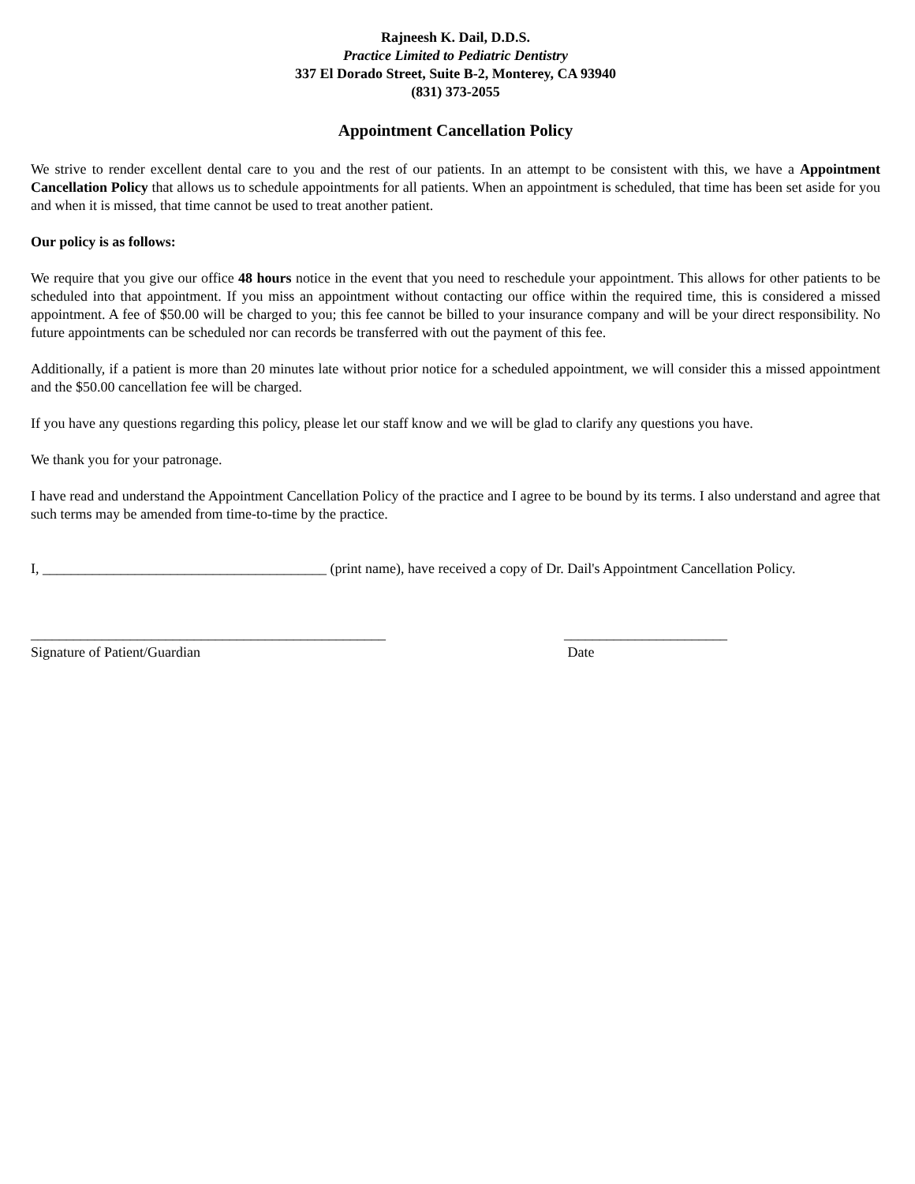Rajneesh K. Dail, D.D.S.
Practice Limited to Pediatric Dentistry
337 El Dorado Street, Suite B-2, Monterey, CA 93940
(831) 373-2055
Appointment Cancellation Policy
We strive to render excellent dental care to you and the rest of our patients. In an attempt to be consistent with this, we have a Appointment Cancellation Policy that allows us to schedule appointments for all patients. When an appointment is scheduled, that time has been set aside for you and when it is missed, that time cannot be used to treat another patient.
Our policy is as follows:
We require that you give our office 48 hours notice in the event that you need to reschedule your appointment. This allows for other patients to be scheduled into that appointment. If you miss an appointment without contacting our office within the required time, this is considered a missed appointment. A fee of $50.00 will be charged to you; this fee cannot be billed to your insurance company and will be your direct responsibility. No future appointments can be scheduled nor can records be transferred with out the payment of this fee.
Additionally, if a patient is more than 20 minutes late without prior notice for a scheduled appointment, we will consider this a missed appointment and the $50.00 cancellation fee will be charged.
If you have any questions regarding this policy, please let our staff know and we will be glad to clarify any questions you have.
We thank you for your patronage.
I have read and understand the Appointment Cancellation Policy of the practice and I agree to be bound by its terms. I also understand and agree that such terms may be amended from time-to-time by the practice.
I, ________________________________________ (print name), have received a copy of Dr. Dail's Appointment Cancellation Policy.
__________________________________________________
Signature of Patient/Guardian
_______________________
Date